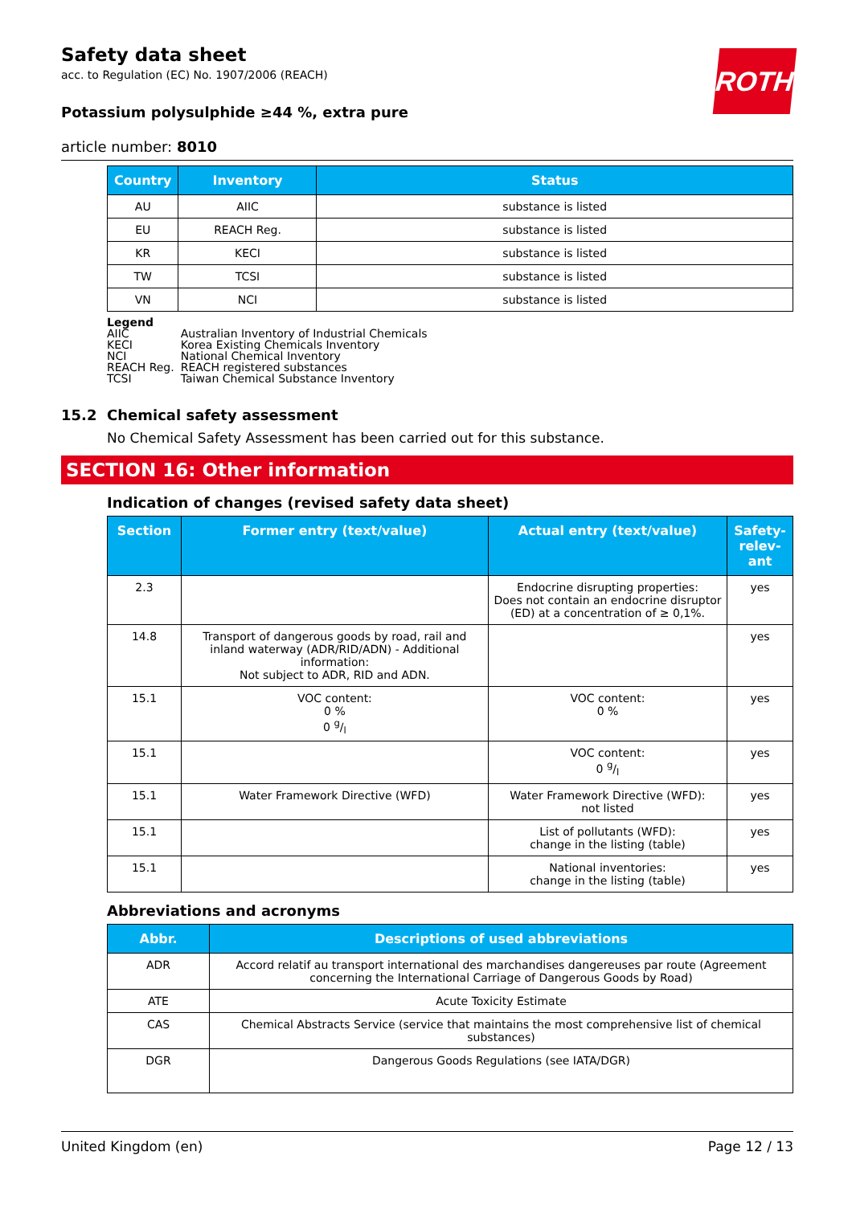ROTH
Safety data sheet
acc. to Regulation (EC) No. 1907/2006 (REACH)
Potassium polysulphide ≥44 %, extra pure
article number: 8010
| Country | Inventory | Status |
| --- | --- | --- |
| AU | AIIC | substance is listed |
| EU | REACH Reg. | substance is listed |
| KR | KECI | substance is listed |
| TW | TCSI | substance is listed |
| VN | NCI | substance is listed |
Legend
| AIIC | Australian Inventory of Industrial Chemicals |
| KECI | Korea Existing Chemicals Inventory |
| NCI | National Chemical Inventory |
| REACH Reg. | REACH registered substances |
| TCSI | Taiwan Chemical Substance Inventory |
15.2 Chemical safety assessment
No Chemical Safety Assessment has been carried out for this substance.
SECTION 16: Other information
Indication of changes (revised safety data sheet)
| Section | Former entry (text/value) | Actual entry (text/value) | Safety-relev-ant |
| --- | --- | --- | --- |
| 2.3 | | Endocrine disrupting properties: Does not contain an endocrine disruptor (ED) at a concentration of ≥ 0,1%. | yes |
| 14.8 | Transport of dangerous goods by road, rail and inland waterway (ADR/RID/ADN) - Additional information: Not subject to ADR, RID and ADN. | | yes |
| 15.1 | VOC content: 0 % 0 g/l | VOC content: 0 % | yes |
| 15.1 | | VOC content: 0 g/l | yes |
| 15.1 | Water Framework Directive (WFD) | Water Framework Directive (WFD): not listed | yes |
| 15.1 | | List of pollutants (WFD): change in the listing (table) | yes |
| 15.1 | | National inventories: change in the listing (table) | yes |
Abbreviations and acronyms
| Abbr. | Descriptions of used abbreviations |
| --- | --- |
| ADR | Accord relatif au transport international des marchandises dangereuses par route (Agreement concerning the International Carriage of Dangerous Goods by Road) |
| ATE | Acute Toxicity Estimate |
| CAS | Chemical Abstracts Service (service that maintains the most comprehensive list of chemical substances) |
| DGR | Dangerous Goods Regulations (see IATA/DGR) |
United Kingdom (en) Page 12 / 13